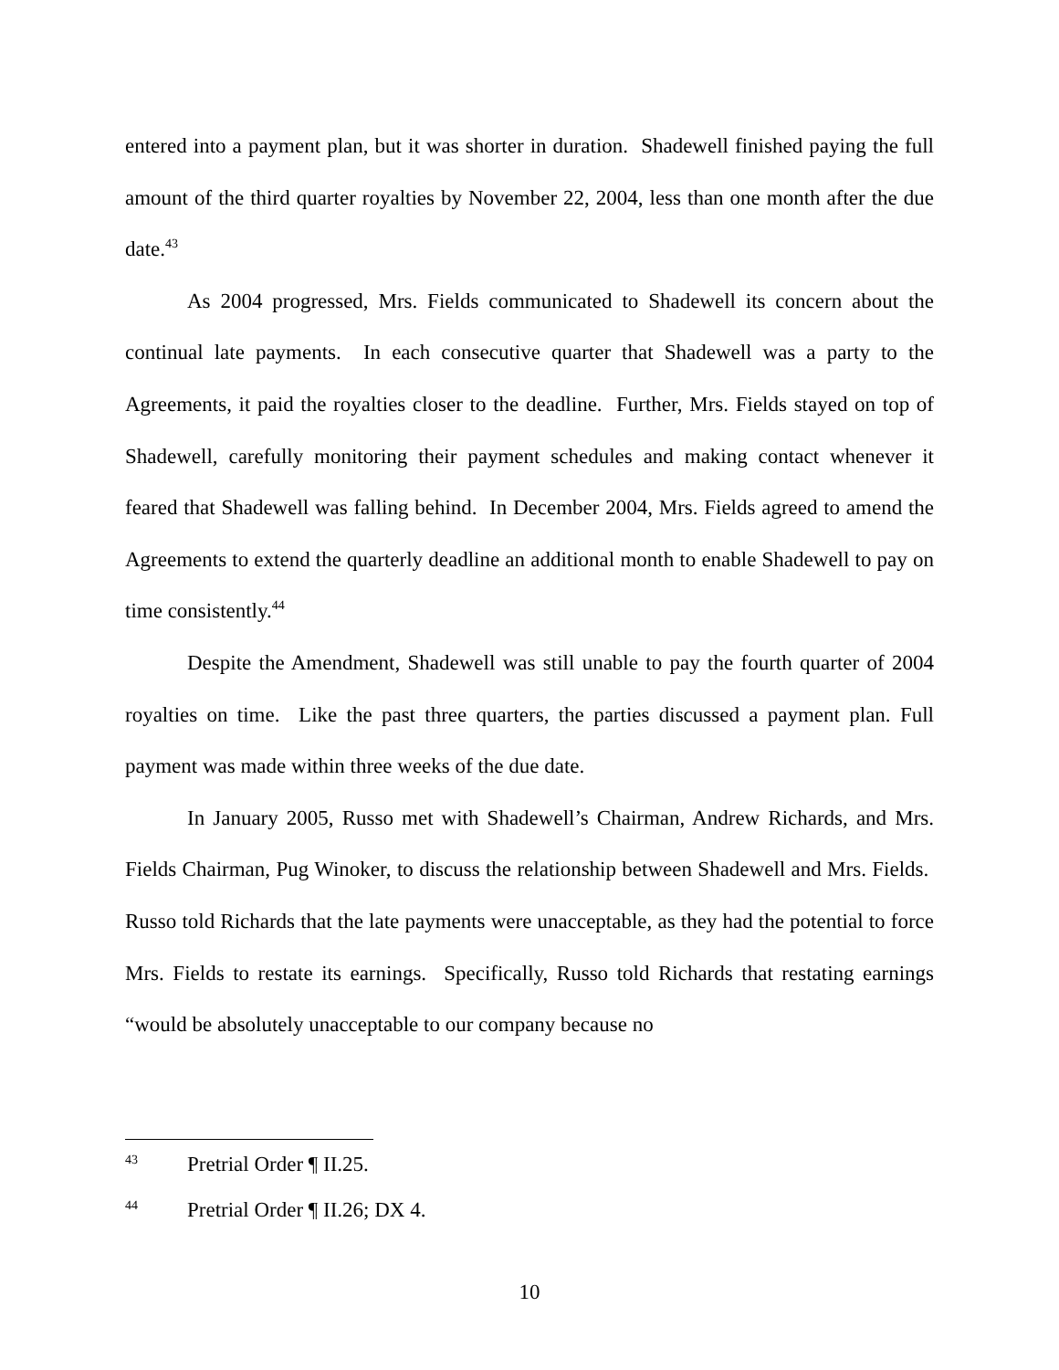entered into a payment plan, but it was shorter in duration. Shadewell finished paying the full amount of the third quarter royalties by November 22, 2004, less than one month after the due date.<sup>43</sup>
As 2004 progressed, Mrs. Fields communicated to Shadewell its concern about the continual late payments. In each consecutive quarter that Shadewell was a party to the Agreements, it paid the royalties closer to the deadline. Further, Mrs. Fields stayed on top of Shadewell, carefully monitoring their payment schedules and making contact whenever it feared that Shadewell was falling behind. In December 2004, Mrs. Fields agreed to amend the Agreements to extend the quarterly deadline an additional month to enable Shadewell to pay on time consistently.<sup>44</sup>
Despite the Amendment, Shadewell was still unable to pay the fourth quarter of 2004 royalties on time. Like the past three quarters, the parties discussed a payment plan. Full payment was made within three weeks of the due date.
In January 2005, Russo met with Shadewell’s Chairman, Andrew Richards, and Mrs. Fields Chairman, Pug Winoker, to discuss the relationship between Shadewell and Mrs. Fields. Russo told Richards that the late payments were unacceptable, as they had the potential to force Mrs. Fields to restate its earnings. Specifically, Russo told Richards that restating earnings “would be absolutely unacceptable to our company because no
<sup>43</sup> Pretrial Order ¶ II.25.
<sup>44</sup> Pretrial Order ¶ II.26; DX 4.
10